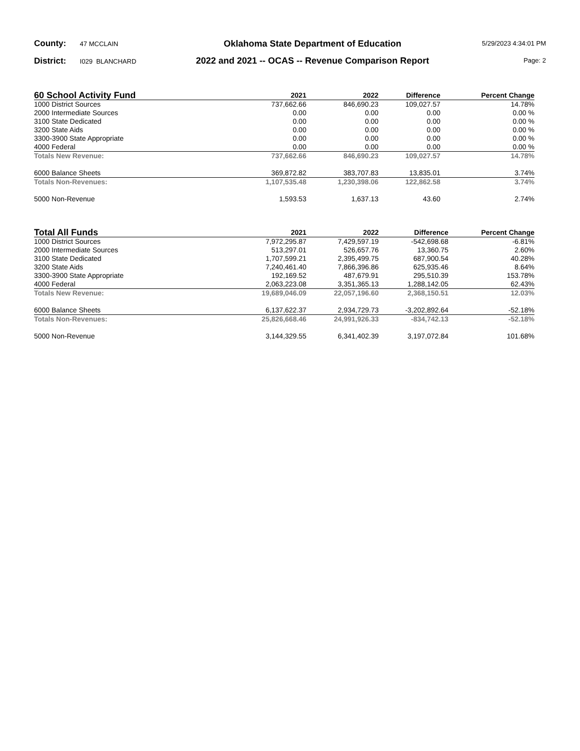County: 47 MCCLAIN
District: I029 BLANCHARD
Oklahoma State Department of Education
2022 and 2021 -- OCAS -- Revenue Comparison Report
5/29/2023 4:34:01 PM
Page: 2
| 60 School Activity Fund | 2021 | 2022 | Difference | Percent Change |
| --- | --- | --- | --- | --- |
| 1000 District Sources | 737,662.66 | 846,690.23 | 109,027.57 | 14.78% |
| 2000 Intermediate Sources | 0.00 | 0.00 | 0.00 | 0.00 % |
| 3100 State Dedicated | 0.00 | 0.00 | 0.00 | 0.00 % |
| 3200 State Aids | 0.00 | 0.00 | 0.00 | 0.00 % |
| 3300-3900 State Appropriate | 0.00 | 0.00 | 0.00 | 0.00 % |
| 4000 Federal | 0.00 | 0.00 | 0.00 | 0.00 % |
| Totals New Revenue: | 737,662.66 | 846,690.23 | 109,027.57 | 14.78% |
| 6000 Balance Sheets | 369,872.82 | 383,707.83 | 13,835.01 | 3.74% |
| Totals Non-Revenues: | 1,107,535.48 | 1,230,398.06 | 122,862.58 | 3.74% |
| 5000 Non-Revenue | 1,593.53 | 1,637.13 | 43.60 | 2.74% |
| Total All Funds | 2021 | 2022 | Difference | Percent Change |
| --- | --- | --- | --- | --- |
| 1000 District Sources | 7,972,295.87 | 7,429,597.19 | -542,698.68 | -6.81% |
| 2000 Intermediate Sources | 513,297.01 | 526,657.76 | 13,360.75 | 2.60% |
| 3100 State Dedicated | 1,707,599.21 | 2,395,499.75 | 687,900.54 | 40.28% |
| 3200 State Aids | 7,240,461.40 | 7,866,396.86 | 625,935.46 | 8.64% |
| 3300-3900 State Appropriate | 192,169.52 | 487,679.91 | 295,510.39 | 153.78% |
| 4000 Federal | 2,063,223.08 | 3,351,365.13 | 1,288,142.05 | 62.43% |
| Totals New Revenue: | 19,689,046.09 | 22,057,196.60 | 2,368,150.51 | 12.03% |
| 6000 Balance Sheets | 6,137,622.37 | 2,934,729.73 | -3,202,892.64 | -52.18% |
| Totals Non-Revenues: | 25,826,668.46 | 24,991,926.33 | -834,742.13 | -52.18% |
| 5000 Non-Revenue | 3,144,329.55 | 6,341,402.39 | 3,197,072.84 | 101.68% |